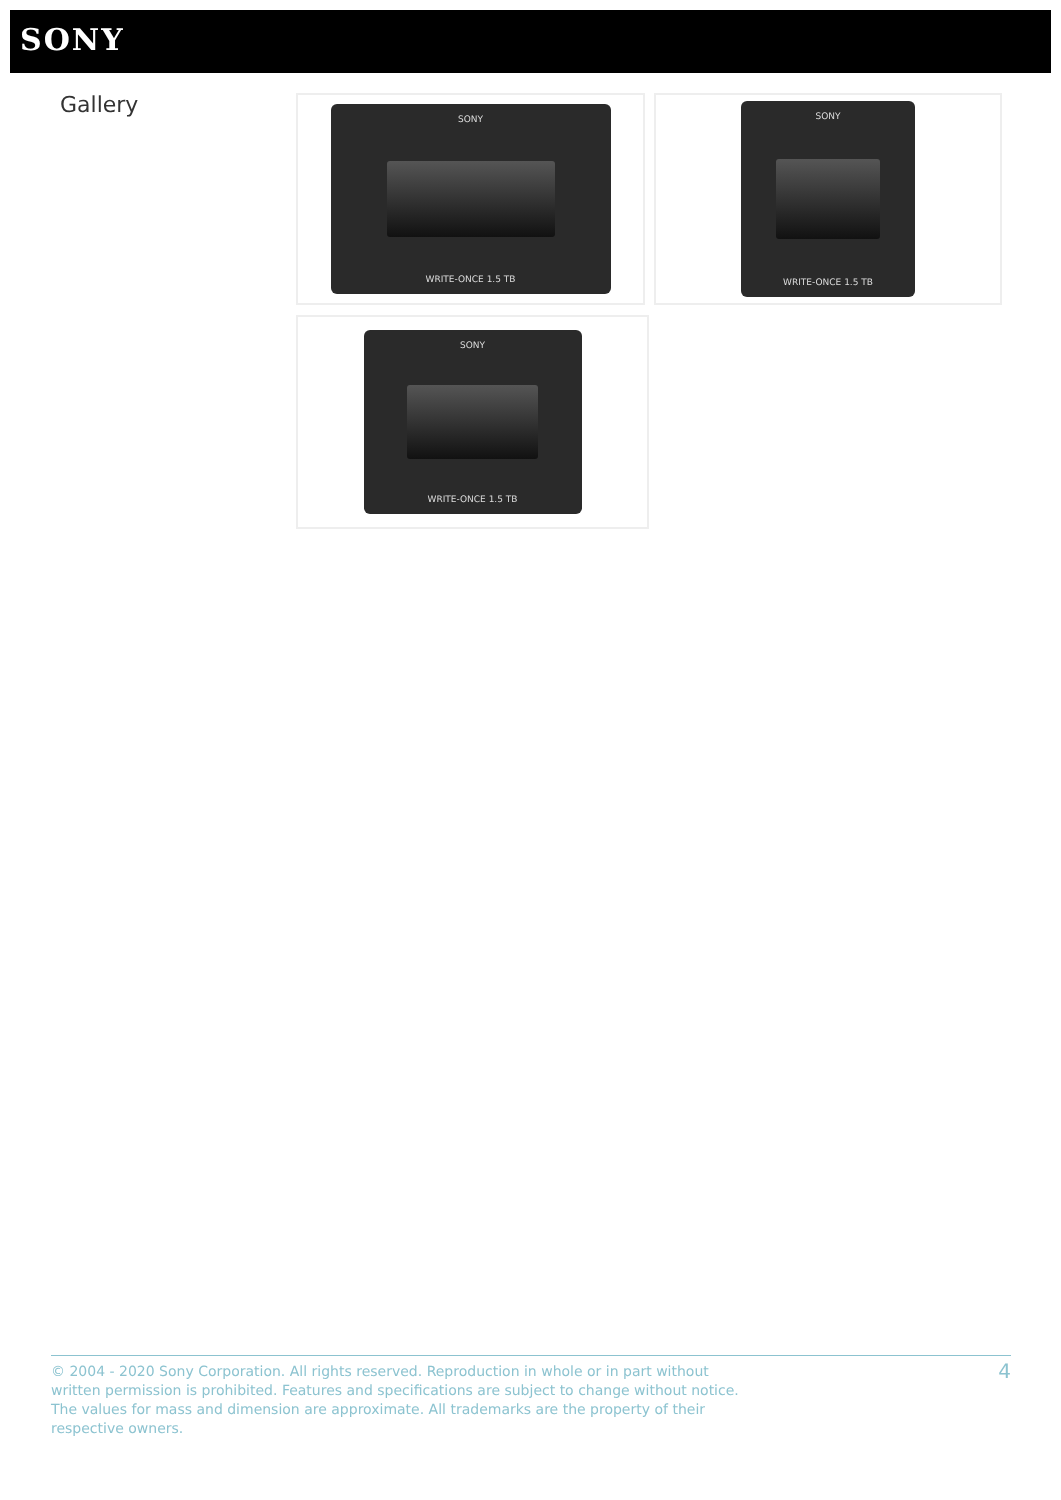SONY
Gallery
SONY
WRITE-ONCE 1.5 TB
SONY
WRITE-ONCE 1.5 TB
SONY
WRITE-ONCE 1.5 TB
© 2004 - 2020 Sony Corporation. All rights reserved. Reproduction in whole or in part without written permission is prohibited. Features and specifications are subject to change without notice. The values for mass and dimension are approximate. All trademarks are the property of their respective owners.
4